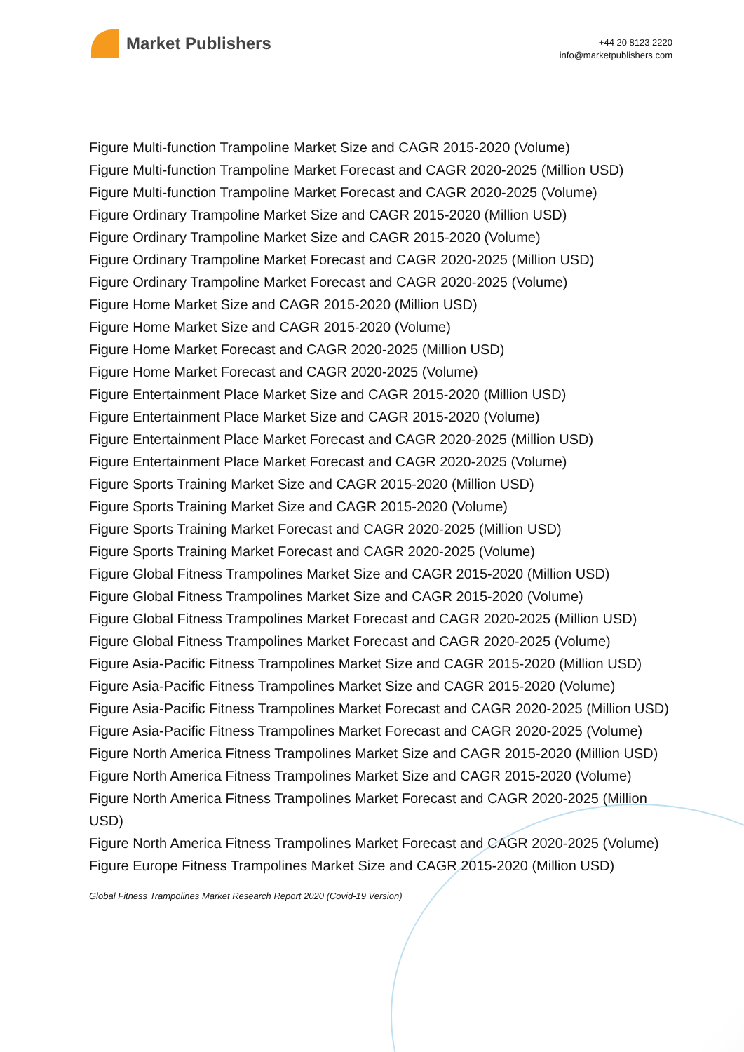Market Publishers
+44 20 8123 2220
info@marketpublishers.com
Figure Multi-function Trampoline Market Size and CAGR 2015-2020 (Volume)
Figure Multi-function Trampoline Market Forecast and CAGR 2020-2025 (Million USD)
Figure Multi-function Trampoline Market Forecast and CAGR 2020-2025 (Volume)
Figure Ordinary Trampoline Market Size and CAGR 2015-2020 (Million USD)
Figure Ordinary Trampoline Market Size and CAGR 2015-2020 (Volume)
Figure Ordinary Trampoline Market Forecast and CAGR 2020-2025 (Million USD)
Figure Ordinary Trampoline Market Forecast and CAGR 2020-2025 (Volume)
Figure Home Market Size and CAGR 2015-2020 (Million USD)
Figure Home Market Size and CAGR 2015-2020 (Volume)
Figure Home Market Forecast and CAGR 2020-2025 (Million USD)
Figure Home Market Forecast and CAGR 2020-2025 (Volume)
Figure Entertainment Place Market Size and CAGR 2015-2020 (Million USD)
Figure Entertainment Place Market Size and CAGR 2015-2020 (Volume)
Figure Entertainment Place Market Forecast and CAGR 2020-2025 (Million USD)
Figure Entertainment Place Market Forecast and CAGR 2020-2025 (Volume)
Figure Sports Training Market Size and CAGR 2015-2020 (Million USD)
Figure Sports Training Market Size and CAGR 2015-2020 (Volume)
Figure Sports Training Market Forecast and CAGR 2020-2025 (Million USD)
Figure Sports Training Market Forecast and CAGR 2020-2025 (Volume)
Figure Global Fitness Trampolines Market Size and CAGR 2015-2020 (Million USD)
Figure Global Fitness Trampolines Market Size and CAGR 2015-2020 (Volume)
Figure Global Fitness Trampolines Market Forecast and CAGR 2020-2025 (Million USD)
Figure Global Fitness Trampolines Market Forecast and CAGR 2020-2025 (Volume)
Figure Asia-Pacific Fitness Trampolines Market Size and CAGR 2015-2020 (Million USD)
Figure Asia-Pacific Fitness Trampolines Market Size and CAGR 2015-2020 (Volume)
Figure Asia-Pacific Fitness Trampolines Market Forecast and CAGR 2020-2025 (Million USD)
Figure Asia-Pacific Fitness Trampolines Market Forecast and CAGR 2020-2025 (Volume)
Figure North America Fitness Trampolines Market Size and CAGR 2015-2020 (Million USD)
Figure North America Fitness Trampolines Market Size and CAGR 2015-2020 (Volume)
Figure North America Fitness Trampolines Market Forecast and CAGR 2020-2025 (Million USD)
Figure North America Fitness Trampolines Market Forecast and CAGR 2020-2025 (Volume)
Figure Europe Fitness Trampolines Market Size and CAGR 2015-2020 (Million USD)
Global Fitness Trampolines Market Research Report 2020 (Covid-19 Version)